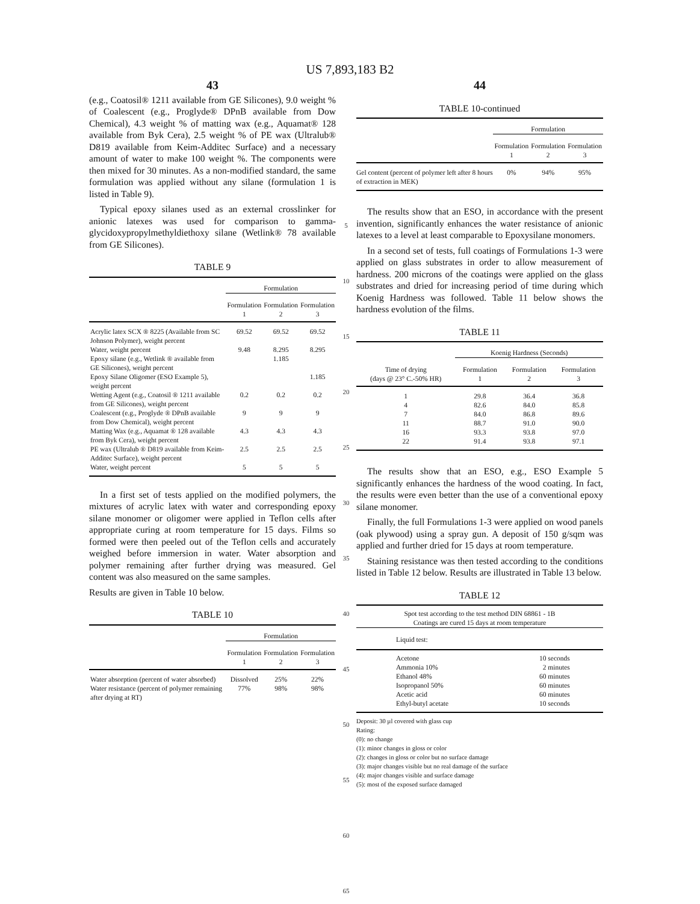US 7,893,183 B2
43
(e.g., Coatosil® 1211 available from GE Silicones), 9.0 weight % of Coalescent (e.g., Proglyde® DPnB available from Dow Chemical), 4.3 weight % of matting wax (e.g., Aquamat® 128 available from Byk Cera), 2.5 weight % of PE wax (Ultralub® D819 available from Keim-Additec Surface) and a necessary amount of water to make 100 weight %. The components were then mixed for 30 minutes. As a non-modified standard, the same formulation was applied without any silane (formulation 1 is listed in Table 9).
Typical epoxy silanes used as an external crosslinker for anionic latexes was used for comparison to gamma-glycidoxypropylmethyldiethoxy silane (Wetlink® 78 available from GE Silicones).
TABLE 9
| | Formulation | | |
| --- | --- | --- | --- |
| | Formulation 1 | Formulation 2 | Formulation 3 |
| Acrylic latex SCX ® 8225 (Available from SC Johnson Polymer), weight percent | 69.52 | 69.52 | 69.52 |
| Water, weight percent | 9.48 | 8.295 | 8.295 |
| Epoxy silane (e.g., Wetlink ® available from GE Silicones), weight percent | | 1.185 | |
| Epoxy Silane Oligomer (ESO Example 5), weight percent | | | 1.185 |
| Wetting Agent (e.g., Coatosil ® 1211 available from GE Silicones), weight percent | 0.2 | 0.2 | 0.2 |
| Coalescent (e.g., Proglyde ® DPnB available from Dow Chemical), weight percent | 9 | 9 | 9 |
| Matting Wax (e.g., Aquamat ® 128 available from Byk Cera), weight percent | 4.3 | 4.3 | 4.3 |
| PE wax (Ultralub ® D819 available from Keim-Additec Surface), weight percent | 2.5 | 2.5 | 2.5 |
| Water, weight percent | 5 | 5 | 5 |
In a first set of tests applied on the modified polymers, the mixtures of acrylic latex with water and corresponding epoxy silane monomer or oligomer were applied in Teflon cells after appropriate curing at room temperature for 15 days. Films so formed were then peeled out of the Teflon cells and accurately weighed before immersion in water. Water absorption and polymer remaining after further drying was measured. Gel content was also measured on the same samples.
Results are given in Table 10 below.
TABLE 10
| | Formulation | | |
| --- | --- | --- | --- |
| | Formulation 1 | Formulation 2 | Formulation 3 |
| Water absorption (percent of water absorbed) | Dissolved | 25% | 22% |
| Water resistance (percent of polymer remaining after drying at RT) | 77% | 98% | 98% |
5
10
15
20
25
30
35
40
45
50
55
60
65
44
TABLE 10-continued
| | Formulation | | |
| --- | --- | --- | --- |
| | Formulation 1 | Formulation 2 | Formulation 3 |
| Gel content (percent of polymer left after 8 hours of extraction in MEK) | 0% | 94% | 95% |
The results show that an ESO, in accordance with the present invention, significantly enhances the water resistance of anionic latexes to a level at least comparable to Epoxysilane monomers.
In a second set of tests, full coatings of Formulations 1-3 were applied on glass substrates in order to allow measurement of hardness. 200 microns of the coatings were applied on the glass substrates and dried for increasing period of time during which Koenig Hardness was followed. Table 11 below shows the hardness evolution of the films.
TABLE 11
| | Koenig Hardness (Seconds) | | |
| --- | --- | --- | --- |
| Time of drying (days @ 23° C.-50% HR) | Formulation 1 | Formulation 2 | Formulation 3 |
| 1 | 29.8 | 36.4 | 36.8 |
| 4 | 82.6 | 84.0 | 85.8 |
| 7 | 84.0 | 86.8 | 89.6 |
| 11 | 88.7 | 91.0 | 90.0 |
| 16 | 93.3 | 93.8 | 97.0 |
| 22 | 91.4 | 93.8 | 97.1 |
The results show that an ESO, e.g., ESO Example 5 significantly enhances the hardness of the wood coating. In fact, the results were even better than the use of a conventional epoxy silane monomer.
Finally, the full Formulations 1-3 were applied on wood panels (oak plywood) using a spray gun. A deposit of 150 g/sqm was applied and further dried for 15 days at room temperature.
Staining resistance was then tested according to the conditions listed in Table 12 below. Results are illustrated in Table 13 below.
TABLE 12
| Spot test according to the test method DIN 68861 - 1B Coatings are cured 15 days at room temperature | |
| --- | --- |
| Liquid test: | |
| Acetone | 10 seconds |
| Ammonia 10% | 2 minutes |
| Ethanol 48% | 60 minutes |
| Isopropanol 50% | 60 minutes |
| Acetic acid | 60 minutes |
| Ethyl-butyl acetate | 10 seconds |
Deposit: 30 µl covered with glass cup
Rating:
(0): no change
(1): minor changes in gloss or color
(2): changes in gloss or color but no surface damage
(3): major changes visible but no real damage of the surface
(4): major changes visible and surface damage
(5): most of the exposed surface damaged